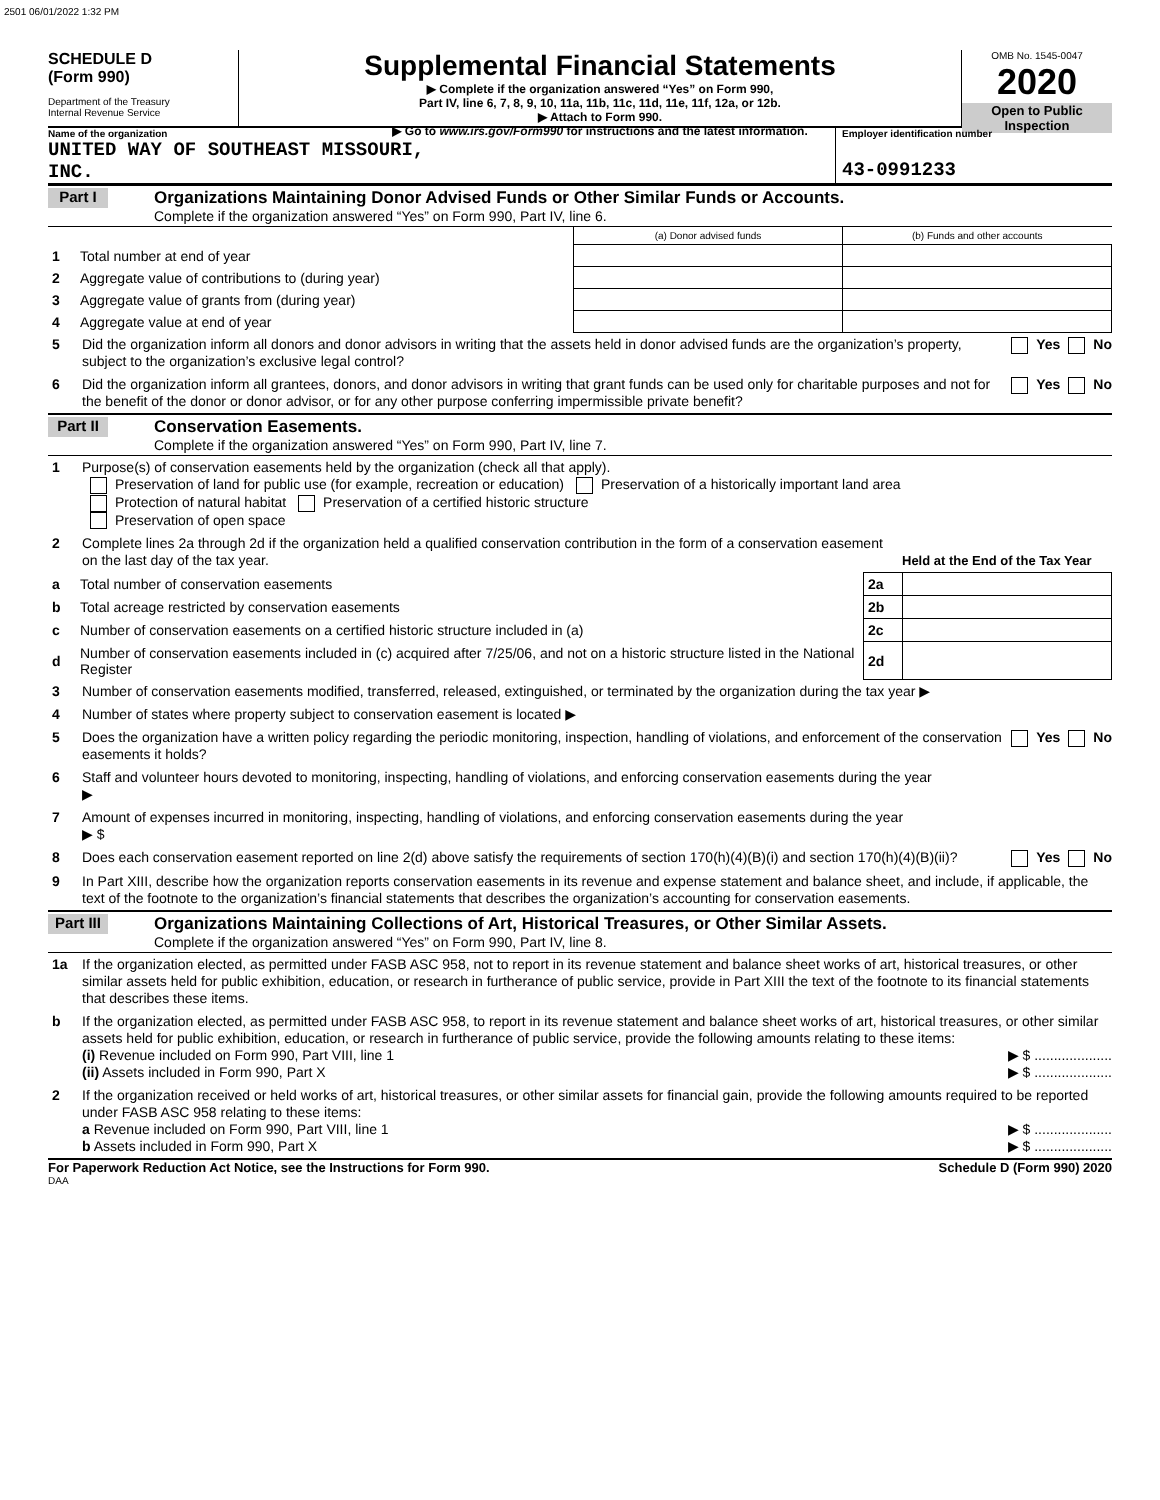2501 06/01/2022 1:32 PM
SCHEDULE D
(Form 990)
Department of the Treasury
Internal Revenue Service
Supplemental Financial Statements
▶ Complete if the organization answered “Yes” on Form 990,
Part IV, line 6, 7, 8, 9, 10, 11a, 11b, 11c, 11d, 11e, 11f, 12a, or 12b.
▶ Attach to Form 990.
▶ Go to www.irs.gov/Form990 for instructions and the latest information.
OMB No. 1545-0047
2020
Open to Public
Inspection
Name of the organization
UNITED WAY OF SOUTHEAST MISSOURI,
INC.
Employer identification number
43-0991233
Part I
Organizations Maintaining Donor Advised Funds or Other Similar Funds or Accounts.
Complete if the organization answered “Yes” on Form 990, Part IV, line 6.
| | | (a) Donor advised funds | (b) Funds and other accounts |
| 1 | Total number at end of year | | |
| 2 | Aggregate value of contributions to (during year) | | |
| 3 | Aggregate value of grants from (during year) | | |
| 4 | Aggregate value at end of year | | |
5 Did the organization inform all donors and donor advisors in writing that the assets held in donor advised funds are the organization’s property, subject to the organization’s exclusive legal control?
Yes No
6 Did the organization inform all grantees, donors, and donor advisors in writing that grant funds can be used only for charitable purposes and not for the benefit of the donor or donor advisor, or for any other purpose conferring impermissible private benefit?
Yes No
Part II
Conservation Easements.
Complete if the organization answered “Yes” on Form 990, Part IV, line 7.
1 Purpose(s) of conservation easements held by the organization (check all that apply).
Preservation of land for public use (for example, recreation or education) Preservation of a historically important land area
Protection of natural habitat Preservation of a certified historic structure
Preservation of open space
2 Complete lines 2a through 2d if the organization held a qualified conservation contribution in the form of a conservation easement on the last day of the tax year.
Held at the End of the Tax Year
| a | Total number of conservation easements | 2a | |
| b | Total acreage restricted by conservation easements | 2b | |
| c | Number of conservation easements on a certified historic structure included in (a) | 2c | |
| d | Number of conservation easements included in (c) acquired after 7/25/06, and not on a historic structure listed in the National Register | 2d | |
3 Number of conservation easements modified, transferred, released, extinguished, or terminated by the organization during the tax year ▶
4 Number of states where property subject to conservation easement is located ▶
5 Does the organization have a written policy regarding the periodic monitoring, inspection, handling of violations, and enforcement of the conservation easements it holds?
Yes No
6 Staff and volunteer hours devoted to monitoring, inspecting, handling of violations, and enforcing conservation easements during the year
▶
7 Amount of expenses incurred in monitoring, inspecting, handling of violations, and enforcing conservation easements during the year
▶ $
8 Does each conservation easement reported on line 2(d) above satisfy the requirements of section 170(h)(4)(B)(i) and section 170(h)(4)(B)(ii)?
Yes No
9 In Part XIII, describe how the organization reports conservation easements in its revenue and expense statement and balance sheet, and include, if applicable, the text of the footnote to the organization’s financial statements that describes the organization’s accounting for conservation easements.
Part III
Organizations Maintaining Collections of Art, Historical Treasures, or Other Similar Assets.
Complete if the organization answered “Yes” on Form 990, Part IV, line 8.
1a If the organization elected, as permitted under FASB ASC 958, not to report in its revenue statement and balance sheet works of art, historical treasures, or other similar assets held for public exhibition, education, or research in furtherance of public service, provide in Part XIII the text of the footnote to its financial statements that describes these items.
b If the organization elected, as permitted under FASB ASC 958, to report in its revenue statement and balance sheet works of art, historical treasures, or other similar assets held for public exhibition, education, or research in furtherance of public service, provide the following amounts relating to these items:
(i) Revenue included on Form 990, Part VIII, line 1 ▶ $ ....................
(ii) Assets included in Form 990, Part X ▶ $ ....................
2 If the organization received or held works of art, historical treasures, or other similar assets for financial gain, provide the following amounts required to be reported under FASB ASC 958 relating to these items:
a Revenue included on Form 990, Part VIII, line 1 ▶ $ ....................
b Assets included in Form 990, Part X ▶ $ ....................
For Paperwork Reduction Act Notice, see the Instructions for Form 990. Schedule D (Form 990) 2020
DAA